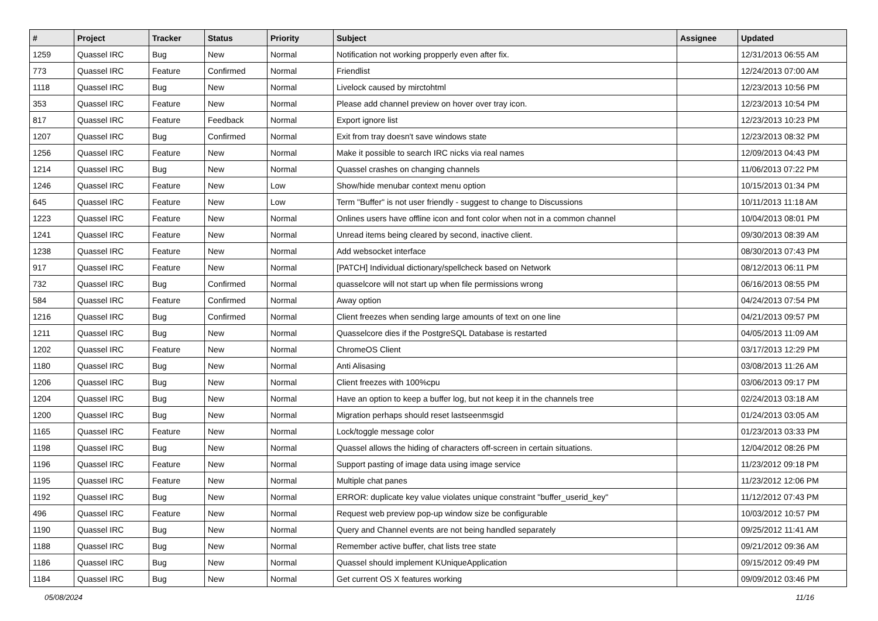| # | Project | Tracker | Status | Priority | Subject | Assignee | Updated |
| --- | --- | --- | --- | --- | --- | --- | --- |
| 1259 | Quassel IRC | Bug | New | Normal | Notification not working propperly even after fix. | | 12/31/2013 06:55 AM |
| 773 | Quassel IRC | Feature | Confirmed | Normal | Friendlist | | 12/24/2013 07:00 AM |
| 1118 | Quassel IRC | Bug | New | Normal | Livelock caused by mirctohtml | | 12/23/2013 10:56 PM |
| 353 | Quassel IRC | Feature | New | Normal | Please add channel preview on hover over tray icon. | | 12/23/2013 10:54 PM |
| 817 | Quassel IRC | Feature | Feedback | Normal | Export ignore list | | 12/23/2013 10:23 PM |
| 1207 | Quassel IRC | Bug | Confirmed | Normal | Exit from tray doesn't save windows state | | 12/23/2013 08:32 PM |
| 1256 | Quassel IRC | Feature | New | Normal | Make it possible to search IRC nicks via real names | | 12/09/2013 04:43 PM |
| 1214 | Quassel IRC | Bug | New | Normal | Quassel crashes on changing channels | | 11/06/2013 07:22 PM |
| 1246 | Quassel IRC | Feature | New | Low | Show/hide menubar context menu option | | 10/15/2013 01:34 PM |
| 645 | Quassel IRC | Feature | New | Low | Term "Buffer" is not user friendly - suggest to change to Discussions | | 10/11/2013 11:18 AM |
| 1223 | Quassel IRC | Feature | New | Normal | Onlines users have offline icon and font color when not in a common channel | | 10/04/2013 08:01 PM |
| 1241 | Quassel IRC | Feature | New | Normal | Unread items being cleared by second, inactive client. | | 09/30/2013 08:39 AM |
| 1238 | Quassel IRC | Feature | New | Normal | Add websocket interface | | 08/30/2013 07:43 PM |
| 917 | Quassel IRC | Feature | New | Normal | [PATCH] Individual dictionary/spellcheck based on Network | | 08/12/2013 06:11 PM |
| 732 | Quassel IRC | Bug | Confirmed | Normal | quasselcore will not start up when file permissions wrong | | 06/16/2013 08:55 PM |
| 584 | Quassel IRC | Feature | Confirmed | Normal | Away option | | 04/24/2013 07:54 PM |
| 1216 | Quassel IRC | Bug | Confirmed | Normal | Client freezes when sending large amounts of text on one line | | 04/21/2013 09:57 PM |
| 1211 | Quassel IRC | Bug | New | Normal | Quasselcore dies if the PostgreSQL Database is restarted | | 04/05/2013 11:09 AM |
| 1202 | Quassel IRC | Feature | New | Normal | ChromeOS Client | | 03/17/2013 12:29 PM |
| 1180 | Quassel IRC | Bug | New | Normal | Anti Alisasing | | 03/08/2013 11:26 AM |
| 1206 | Quassel IRC | Bug | New | Normal | Client freezes with 100%cpu | | 03/06/2013 09:17 PM |
| 1204 | Quassel IRC | Bug | New | Normal | Have an option to keep a buffer log, but not keep it in the channels tree | | 02/24/2013 03:18 AM |
| 1200 | Quassel IRC | Bug | New | Normal | Migration perhaps should reset lastseenmsgid | | 01/24/2013 03:05 AM |
| 1165 | Quassel IRC | Feature | New | Normal | Lock/toggle message color | | 01/23/2013 03:33 PM |
| 1198 | Quassel IRC | Bug | New | Normal | Quassel allows the hiding of characters off-screen in certain situations. | | 12/04/2012 08:26 PM |
| 1196 | Quassel IRC | Feature | New | Normal | Support pasting of image data using image service | | 11/23/2012 09:18 PM |
| 1195 | Quassel IRC | Feature | New | Normal | Multiple chat panes | | 11/23/2012 12:06 PM |
| 1192 | Quassel IRC | Bug | New | Normal | ERROR: duplicate key value violates unique constraint "buffer_userid_key" | | 11/12/2012 07:43 PM |
| 496 | Quassel IRC | Feature | New | Normal | Request web preview pop-up window size be configurable | | 10/03/2012 10:57 PM |
| 1190 | Quassel IRC | Bug | New | Normal | Query and Channel events are not being handled separately | | 09/25/2012 11:41 AM |
| 1188 | Quassel IRC | Bug | New | Normal | Remember active buffer, chat lists tree state | | 09/21/2012 09:36 AM |
| 1186 | Quassel IRC | Bug | New | Normal | Quassel should implement KUniqueApplication | | 09/15/2012 09:49 PM |
| 1184 | Quassel IRC | Bug | New | Normal | Get current OS X features working | | 09/09/2012 03:46 PM |
05/08/2024 11/16